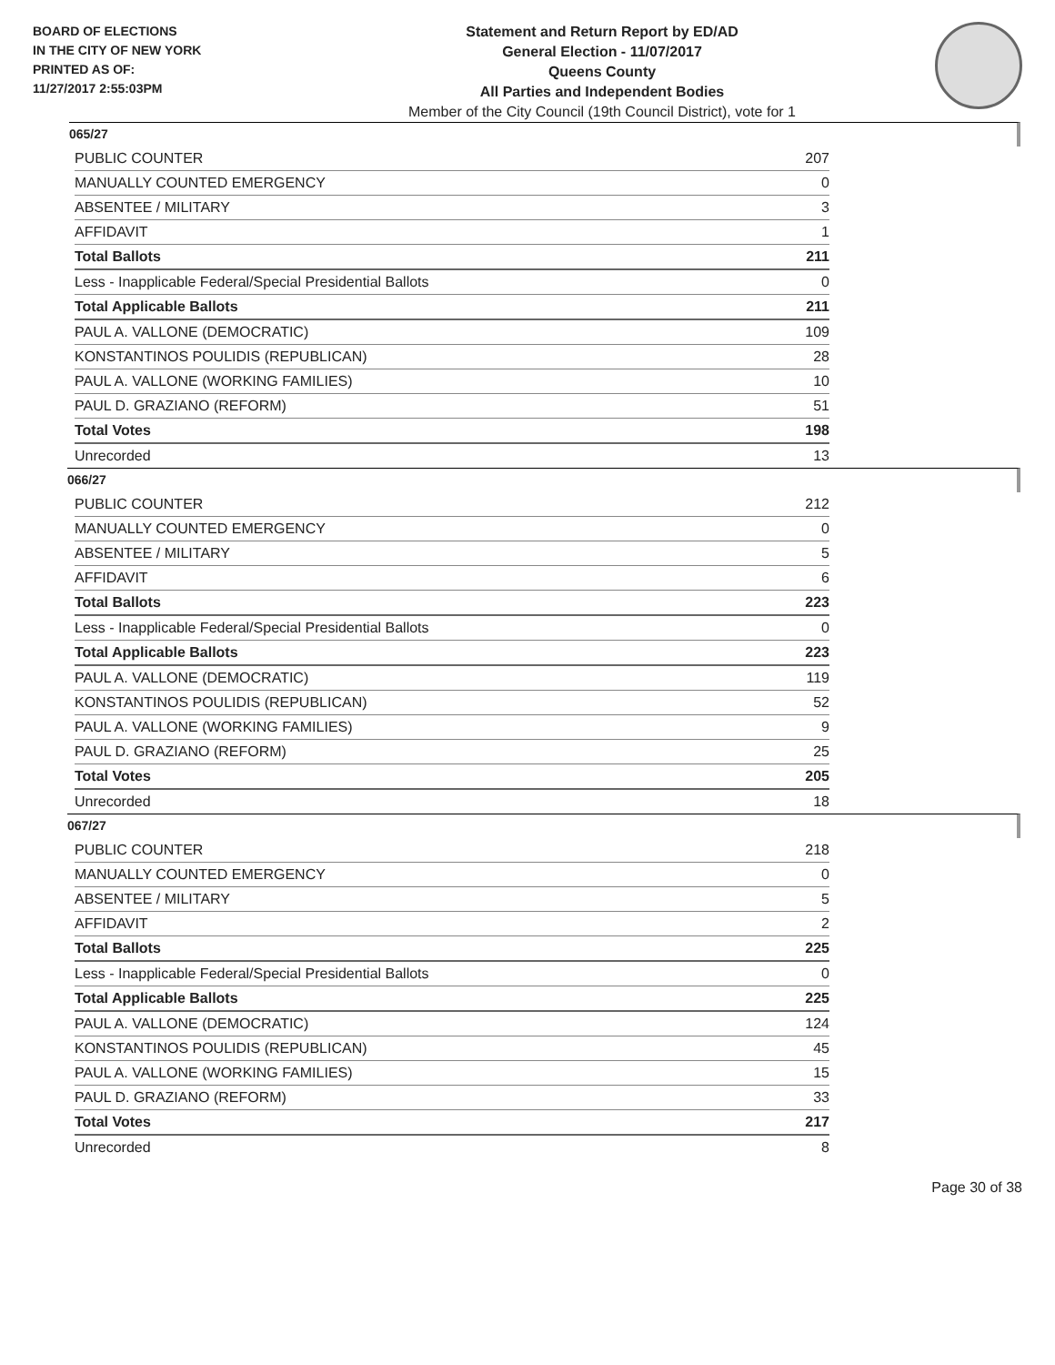BOARD OF ELECTIONS
IN THE CITY OF NEW YORK
PRINTED AS OF:
11/27/2017 2:55:03PM
Statement and Return Report by ED/AD
General Election - 11/07/2017
Queens County
All Parties and Independent Bodies
Member of the City Council (19th Council District), vote for 1
065/27
| PUBLIC COUNTER | 207 |
| MANUALLY COUNTED EMERGENCY | 0 |
| ABSENTEE / MILITARY | 3 |
| AFFIDAVIT | 1 |
| Total Ballots | 211 |
| Less - Inapplicable Federal/Special Presidential Ballots | 0 |
| Total Applicable Ballots | 211 |
| PAUL A. VALLONE (DEMOCRATIC) | 109 |
| KONSTANTINOS POULIDIS (REPUBLICAN) | 28 |
| PAUL A. VALLONE (WORKING FAMILIES) | 10 |
| PAUL D. GRAZIANO (REFORM) | 51 |
| Total Votes | 198 |
| Unrecorded | 13 |
066/27
| PUBLIC COUNTER | 212 |
| MANUALLY COUNTED EMERGENCY | 0 |
| ABSENTEE / MILITARY | 5 |
| AFFIDAVIT | 6 |
| Total Ballots | 223 |
| Less - Inapplicable Federal/Special Presidential Ballots | 0 |
| Total Applicable Ballots | 223 |
| PAUL A. VALLONE (DEMOCRATIC) | 119 |
| KONSTANTINOS POULIDIS (REPUBLICAN) | 52 |
| PAUL A. VALLONE (WORKING FAMILIES) | 9 |
| PAUL D. GRAZIANO (REFORM) | 25 |
| Total Votes | 205 |
| Unrecorded | 18 |
067/27
| PUBLIC COUNTER | 218 |
| MANUALLY COUNTED EMERGENCY | 0 |
| ABSENTEE / MILITARY | 5 |
| AFFIDAVIT | 2 |
| Total Ballots | 225 |
| Less - Inapplicable Federal/Special Presidential Ballots | 0 |
| Total Applicable Ballots | 225 |
| PAUL A. VALLONE (DEMOCRATIC) | 124 |
| KONSTANTINOS POULIDIS (REPUBLICAN) | 45 |
| PAUL A. VALLONE (WORKING FAMILIES) | 15 |
| PAUL D. GRAZIANO (REFORM) | 33 |
| Total Votes | 217 |
| Unrecorded | 8 |
Page 30 of 38